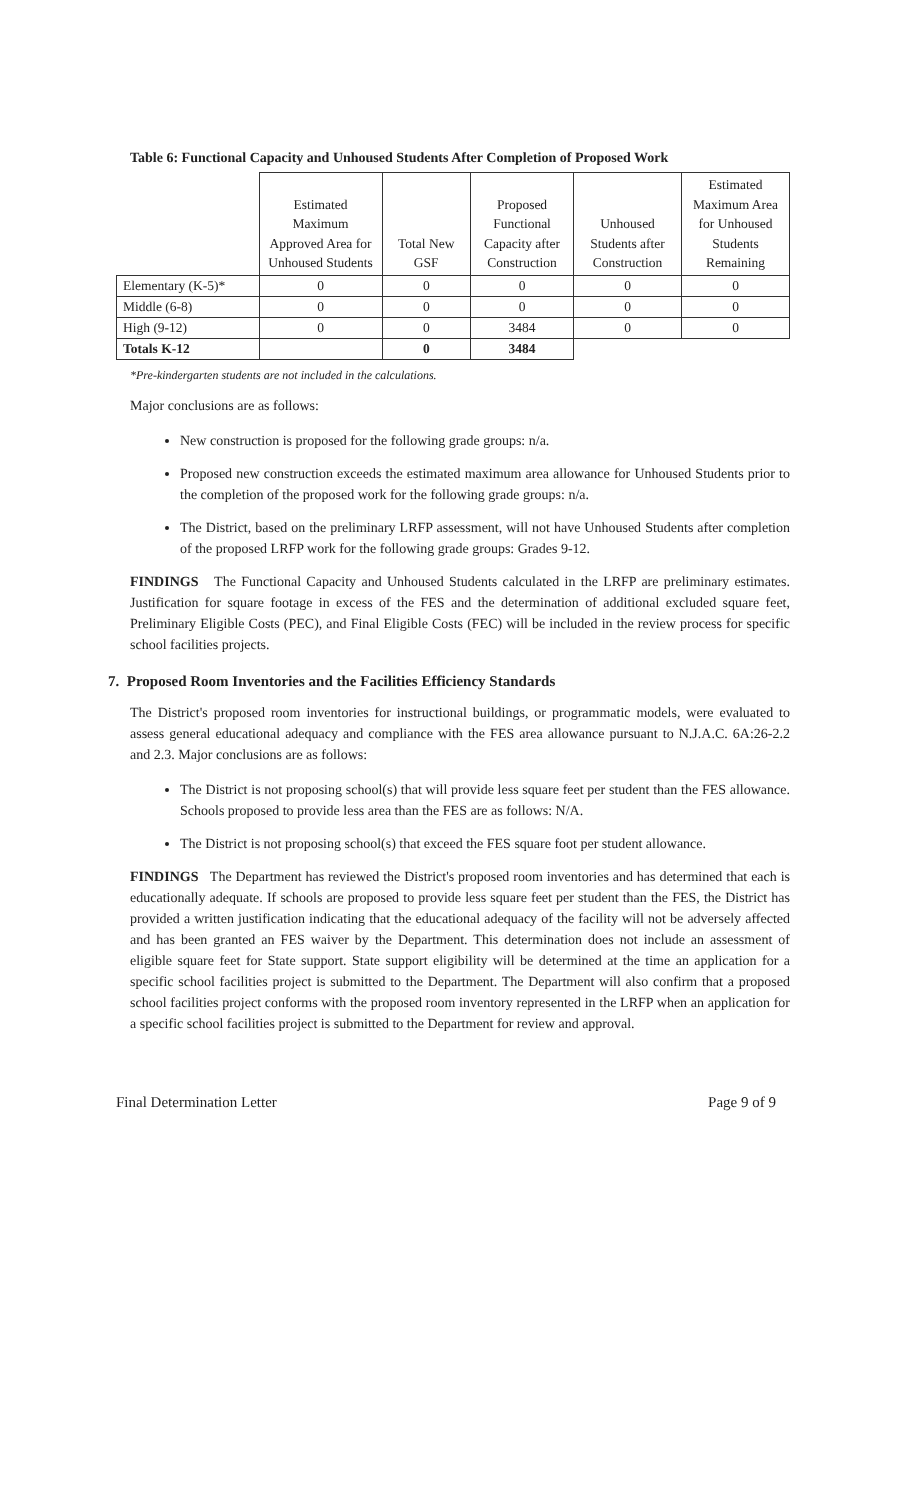Table 6: Functional Capacity and Unhoused Students After Completion of Proposed Work
| | Estimated Maximum Approved Area for Unhoused Students | Total New GSF | Proposed Functional Capacity after Construction | Unhoused Students after Construction | Estimated Maximum Area for Unhoused Students Remaining |
| --- | --- | --- | --- | --- | --- |
| Elementary (K-5)* | 0 | 0 | 0 | 0 | 0 |
| Middle (6-8) | 0 | 0 | 0 | 0 | 0 |
| High (9-12) | 0 | 0 | 3484 | 0 | 0 |
| Totals K-12 | | 0 | 3484 | | |
*Pre-kindergarten students are not included in the calculations.
Major conclusions are as follows:
New construction is proposed for the following grade groups: n/a.
Proposed new construction exceeds the estimated maximum area allowance for Unhoused Students prior to the completion of the proposed work for the following grade groups: n/a.
The District, based on the preliminary LRFP assessment, will not have Unhoused Students after completion of the proposed LRFP work for the following grade groups: Grades 9-12.
FINDINGS The Functional Capacity and Unhoused Students calculated in the LRFP are preliminary estimates. Justification for square footage in excess of the FES and the determination of additional excluded square feet, Preliminary Eligible Costs (PEC), and Final Eligible Costs (FEC) will be included in the review process for specific school facilities projects.
7. Proposed Room Inventories and the Facilities Efficiency Standards
The District's proposed room inventories for instructional buildings, or programmatic models, were evaluated to assess general educational adequacy and compliance with the FES area allowance pursuant to N.J.A.C. 6A:26-2.2 and 2.3. Major conclusions are as follows:
The District is not proposing school(s) that will provide less square feet per student than the FES allowance. Schools proposed to provide less area than the FES are as follows: N/A.
The District is not proposing school(s) that exceed the FES square foot per student allowance.
FINDINGS The Department has reviewed the District's proposed room inventories and has determined that each is educationally adequate. If schools are proposed to provide less square feet per student than the FES, the District has provided a written justification indicating that the educational adequacy of the facility will not be adversely affected and has been granted an FES waiver by the Department. This determination does not include an assessment of eligible square feet for State support. State support eligibility will be determined at the time an application for a specific school facilities project is submitted to the Department. The Department will also confirm that a proposed school facilities project conforms with the proposed room inventory represented in the LRFP when an application for a specific school facilities project is submitted to the Department for review and approval.
Final Determination Letter Page 9 of 9